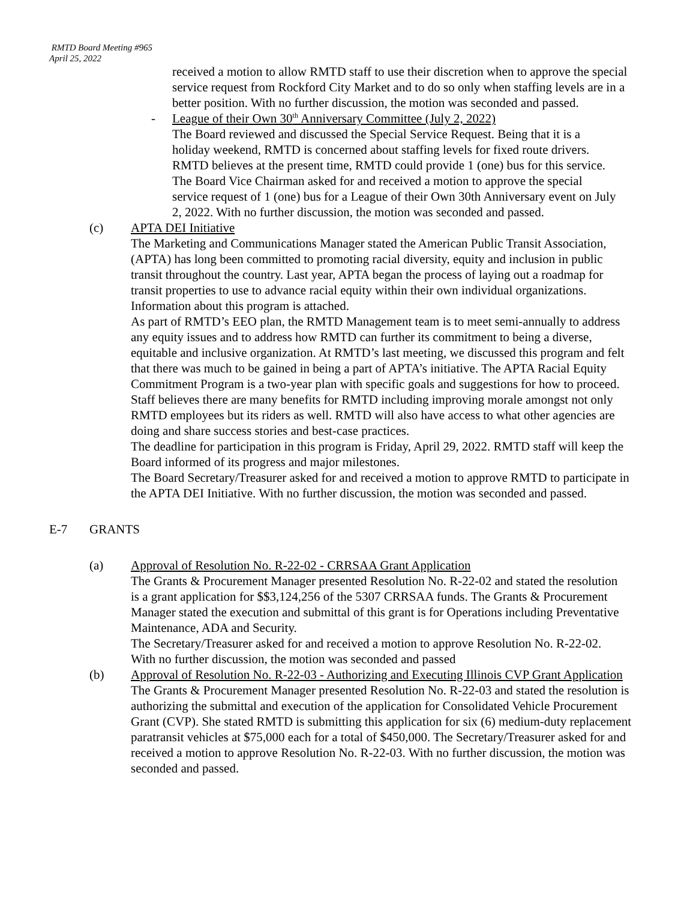RMTD Board Meeting #965
April 25, 2022
received a motion to allow RMTD staff to use their discretion when to approve the special service request from Rockford City Market and to do so only when staffing levels are in a better position. With no further discussion, the motion was seconded and passed.
- League of their Own 30<sup>th</sup> Anniversary Committee (July 2, 2022)
The Board reviewed and discussed the Special Service Request. Being that it is a holiday weekend, RMTD is concerned about staffing levels for fixed route drivers. RMTD believes at the present time, RMTD could provide 1 (one) bus for this service. The Board Vice Chairman asked for and received a motion to approve the special service request of 1 (one) bus for a League of their Own 30th Anniversary event on July 2, 2022. With no further discussion, the motion was seconded and passed.
(c) APTA DEI Initiative
The Marketing and Communications Manager stated the American Public Transit Association, (APTA) has long been committed to promoting racial diversity, equity and inclusion in public transit throughout the country. Last year, APTA began the process of laying out a roadmap for transit properties to use to advance racial equity within their own individual organizations. Information about this program is attached.
As part of RMTD’s EEO plan, the RMTD Management team is to meet semi-annually to address any equity issues and to address how RMTD can further its commitment to being a diverse, equitable and inclusive organization. At RMTD’s last meeting, we discussed this program and felt that there was much to be gained in being a part of APTA’s initiative. The APTA Racial Equity Commitment Program is a two-year plan with specific goals and suggestions for how to proceed. Staff believes there are many benefits for RMTD including improving morale amongst not only RMTD employees but its riders as well. RMTD will also have access to what other agencies are doing and share success stories and best-case practices.
The deadline for participation in this program is Friday, April 29, 2022. RMTD staff will keep the Board informed of its progress and major milestones.
The Board Secretary/Treasurer asked for and received a motion to approve RMTD to participate in the APTA DEI Initiative. With no further discussion, the motion was seconded and passed.
E-7 GRANTS
(a) Approval of Resolution No. R-22-02 - CRRSAA Grant Application
The Grants & Procurement Manager presented Resolution No. R-22-02 and stated the resolution is a grant application for $$3,124,256 of the 5307 CRRSAA funds. The Grants & Procurement Manager stated the execution and submittal of this grant is for Operations including Preventative Maintenance, ADA and Security.
The Secretary/Treasurer asked for and received a motion to approve Resolution No. R-22-02. With no further discussion, the motion was seconded and passed
(b) Approval of Resolution No. R-22-03 - Authorizing and Executing Illinois CVP Grant Application
The Grants & Procurement Manager presented Resolution No. R-22-03 and stated the resolution is authorizing the submittal and execution of the application for Consolidated Vehicle Procurement Grant (CVP). She stated RMTD is submitting this application for six (6) medium-duty replacement paratransit vehicles at $75,000 each for a total of $450,000. The Secretary/Treasurer asked for and received a motion to approve Resolution No. R-22-03. With no further discussion, the motion was seconded and passed.